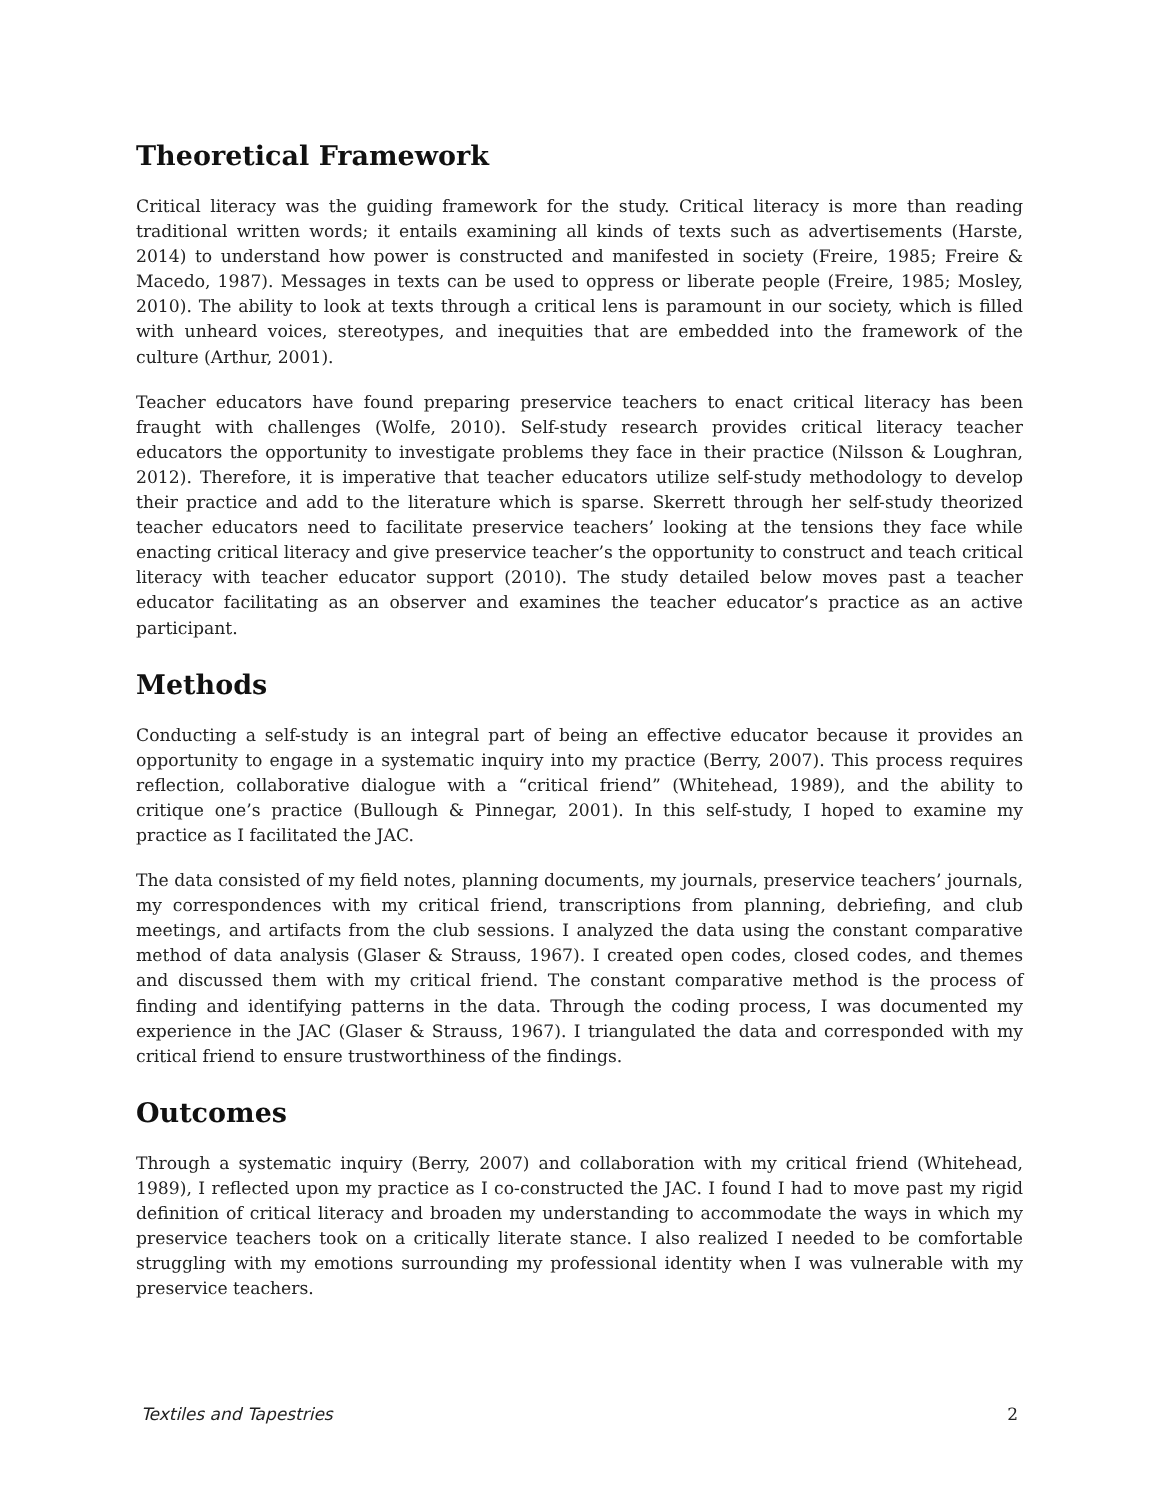Theoretical Framework
Critical literacy was the guiding framework for the study. Critical literacy is more than reading traditional written words; it entails examining all kinds of texts such as advertisements (Harste, 2014) to understand how power is constructed and manifested in society (Freire, 1985; Freire & Macedo, 1987). Messages in texts can be used to oppress or liberate people (Freire, 1985; Mosley, 2010). The ability to look at texts through a critical lens is paramount in our society, which is filled with unheard voices, stereotypes, and inequities that are embedded into the framework of the culture (Arthur, 2001).
Teacher educators have found preparing preservice teachers to enact critical literacy has been fraught with challenges (Wolfe, 2010). Self-study research provides critical literacy teacher educators the opportunity to investigate problems they face in their practice (Nilsson & Loughran, 2012). Therefore, it is imperative that teacher educators utilize self-study methodology to develop their practice and add to the literature which is sparse. Skerrett through her self-study theorized teacher educators need to facilitate preservice teachers’ looking at the tensions they face while enacting critical literacy and give preservice teacher’s the opportunity to construct and teach critical literacy with teacher educator support (2010). The study detailed below moves past a teacher educator facilitating as an observer and examines the teacher educator’s practice as an active participant.
Methods
Conducting a self-study is an integral part of being an effective educator because it provides an opportunity to engage in a systematic inquiry into my practice (Berry, 2007). This process requires reflection, collaborative dialogue with a “critical friend” (Whitehead, 1989), and the ability to critique one’s practice (Bullough & Pinnegar, 2001). In this self-study, I hoped to examine my practice as I facilitated the JAC.
The data consisted of my field notes, planning documents, my journals, preservice teachers’ journals, my correspondences with my critical friend, transcriptions from planning, debriefing, and club meetings, and artifacts from the club sessions. I analyzed the data using the constant comparative method of data analysis (Glaser & Strauss, 1967). I created open codes, closed codes, and themes and discussed them with my critical friend. The constant comparative method is the process of finding and identifying patterns in the data. Through the coding process, I was documented my experience in the JAC (Glaser & Strauss, 1967). I triangulated the data and corresponded with my critical friend to ensure trustworthiness of the findings.
Outcomes
Through a systematic inquiry (Berry, 2007) and collaboration with my critical friend (Whitehead, 1989), I reflected upon my practice as I co-constructed the JAC. I found I had to move past my rigid definition of critical literacy and broaden my understanding to accommodate the ways in which my preservice teachers took on a critically literate stance. I also realized I needed to be comfortable struggling with my emotions surrounding my professional identity when I was vulnerable with my preservice teachers.
Textiles and Tapestries 2